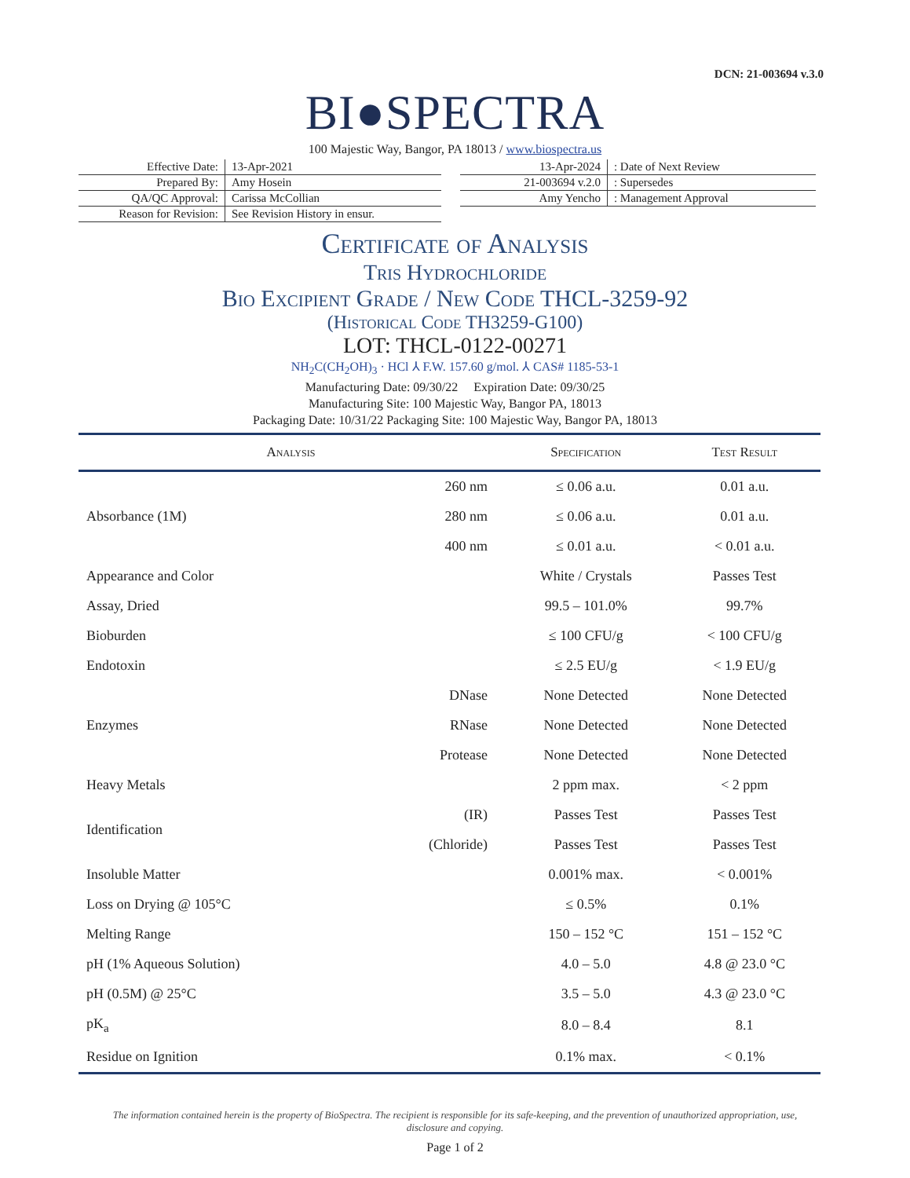DCN: 21-003694 v.3.0
BI●SPECTRA
100 Majestic Way, Bangor, PA 18013 / www.biospectra.us
| Effective Date: | 13-Apr-2021 |
| Prepared By: | Amy Hosein |
| QA/QC Approval: | Carissa McCollian |
| Reason for Revision: | See Revision History in ensur. |
| 13-Apr-2024 | : Date of Next Review |
| 21-003694 v.2.0 | : Supersedes |
| Amy Yencho | : Management Approval |
Certificate of Analysis
Tris Hydrochloride
Bio Excipient Grade / New Code THCL-3259-92
(Historical Code TH3259-G100)
LOT: THCL-0122-00271
NH<sub>2</sub>C(CH<sub>2</sub>OH)<sub>3</sub> · HCl ⅄ F.W. 157.60 g/mol. ⅄ CAS# 1185-53-1
Manufacturing Date: 09/30/22 Expiration Date: 09/30/25
Manufacturing Site: 100 Majestic Way, Bangor PA, 18013
Packaging Date: 10/31/22 Packaging Site: 100 Majestic Way, Bangor PA, 18013
| Analysis | | Specification | Test Result |
| --- | --- | --- | --- |
| Absorbance (1M) | 260 nm | ≤ 0.06 a.u. | 0.01 a.u. |
| | 280 nm | ≤ 0.06 a.u. | 0.01 a.u. |
| | 400 nm | ≤ 0.01 a.u. | < 0.01 a.u. |
| Appearance and Color | | White / Crystals | Passes Test |
| Assay, Dried | | 99.5 – 101.0% | 99.7% |
| Bioburden | | ≤ 100 CFU/g | < 100 CFU/g |
| Endotoxin | | ≤ 2.5 EU/g | < 1.9 EU/g |
| Enzymes | DNase | None Detected | None Detected |
| | RNase | None Detected | None Detected |
| | Protease | None Detected | None Detected |
| Heavy Metals | | 2 ppm max. | < 2 ppm |
| Identification | (IR) | Passes Test | Passes Test |
| | (Chloride) | Passes Test | Passes Test |
| Insoluble Matter | | 0.001% max. | < 0.001% |
| Loss on Drying @ 105°C | | ≤ 0.5% | 0.1% |
| Melting Range | | 150 – 152 °C | 151 – 152 °C |
| pH (1% Aqueous Solution) | | 4.0 – 5.0 | 4.8 @ 23.0 °C |
| pH (0.5M) @ 25°C | | 3.5 – 5.0 | 4.3 @ 23.0 °C |
| pK<sub>a</sub> | | 8.0 – 8.4 | 8.1 |
| Residue on Ignition | | 0.1% max. | < 0.1% |
The information contained herein is the property of BioSpectra. The recipient is responsible for its safe-keeping, and the prevention of unauthorized appropriation, use, disclosure and copying.
Page 1 of 2